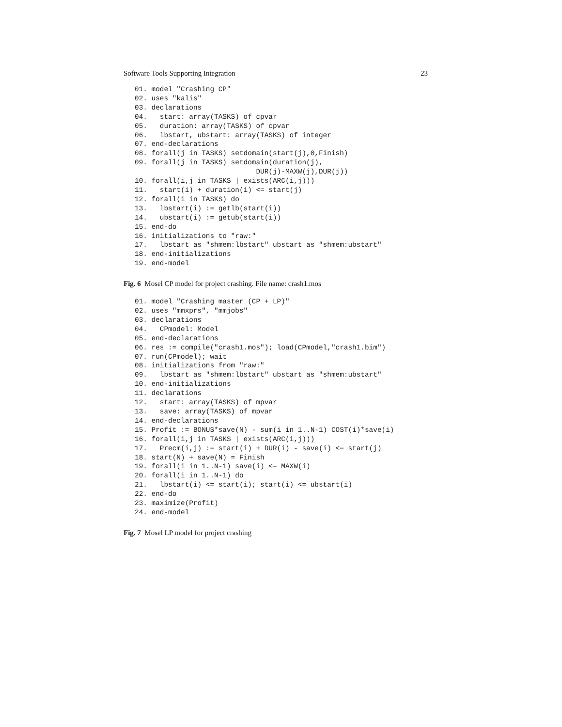Software Tools Supporting Integration 23
01. model "Crashing CP"
02. uses "kalis"
03. declarations
04.   start: array(TASKS) of cpvar
05.   duration: array(TASKS) of cpvar
06.   lbstart, ubstart: array(TASKS) of integer
07. end-declarations
08. forall(j in TASKS) setdomain(start(j),0,Finish)
09. forall(j in TASKS) setdomain(duration(j),
                             DUR(j)-MAXW(j),DUR(j))
10. forall(i,j in TASKS | exists(ARC(i,j)))
11.   start(i) + duration(i) <= start(j)
12. forall(i in TASKS) do
13.   lbstart(i) := getlb(start(i))
14.   ubstart(i) := getub(start(i))
15. end-do
16. initializations to "raw:"
17.   lbstart as "shmem:lbstart" ubstart as "shmem:ubstart"
18. end-initializations
19. end-model
Fig. 6 Mosel CP model for project crashing. File name: crash1.mos
01. model "Crashing master (CP + LP)"
02. uses "mmxprs", "mmjobs"
03. declarations
04.   CPmodel: Model
05. end-declarations
06. res := compile("crash1.mos"); load(CPmodel,"crash1.bim")
07. run(CPmodel); wait
08. initializations from "raw:"
09.   lbstart as "shmem:lbstart" ubstart as "shmem:ubstart"
10. end-initializations
11. declarations
12.   start: array(TASKS) of mpvar
13.   save: array(TASKS) of mpvar
14. end-declarations
15. Profit := BONUS*save(N) - sum(i in 1..N-1) COST(i)*save(i)
16. forall(i,j in TASKS | exists(ARC(i,j)))
17.   Precm(i,j) := start(i) + DUR(i) - save(i) <= start(j)
18. start(N) + save(N) = Finish
19. forall(i in 1..N-1) save(i) <= MAXW(i)
20. forall(i in 1..N-1) do
21.   lbstart(i) <= start(i); start(i) <= ubstart(i)
22. end-do
23. maximize(Profit)
24. end-model
Fig. 7 Mosel LP model for project crashing